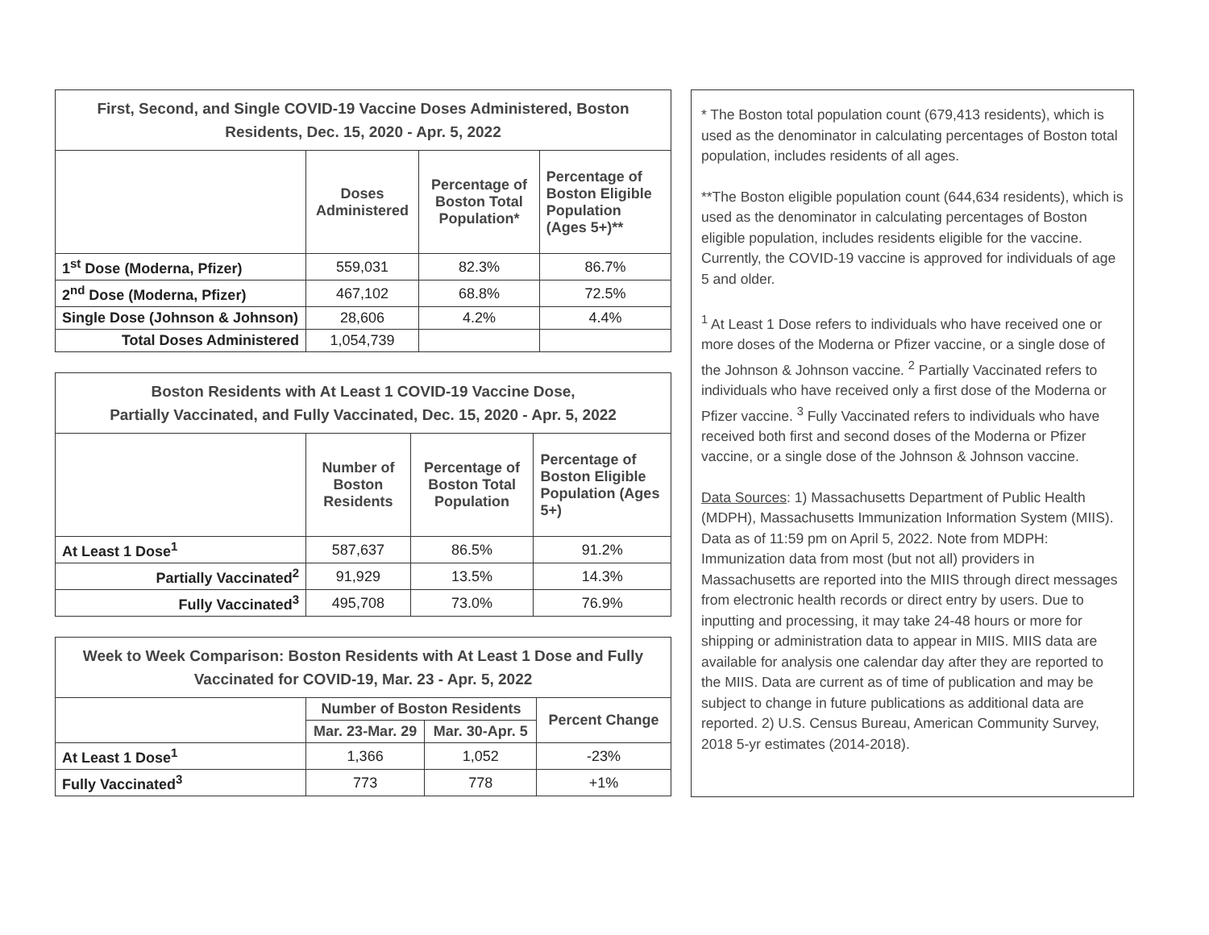| First, Second, and Single COVID-19 Vaccine Doses Administered, Boston Residents, Dec. 15, 2020 - Apr. 5, 2022 | | | |
| --- | --- | --- | --- |
| | Doses Administered | Percentage of Boston Total Population* | Percentage of Boston Eligible Population (Ages 5+)** |
| 1<sup>st</sup> Dose (Moderna, Pfizer) | 559,031 | 82.3% | 86.7% |
| 2<sup>nd</sup> Dose (Moderna, Pfizer) | 467,102 | 68.8% | 72.5% |
| Single Dose (Johnson & Johnson) | 28,606 | 4.2% | 4.4% |
| Total Doses Administered | 1,054,739 | | |
| Boston Residents with At Least 1 COVID-19 Vaccine Dose, Partially Vaccinated, and Fully Vaccinated, Dec. 15, 2020 - Apr. 5, 2022 | | | |
| --- | --- | --- | --- |
| | Number of Boston Residents | Percentage of Boston Total Population | Percentage of Boston Eligible Population (Ages 5+) |
| At Least 1 Dose<sup>1</sup> | 587,637 | 86.5% | 91.2% |
| Partially Vaccinated<sup>2</sup> | 91,929 | 13.5% | 14.3% |
| Fully Vaccinated<sup>3</sup> | 495,708 | 73.0% | 76.9% |
| Week to Week Comparison: Boston Residents with At Least 1 Dose and Fully Vaccinated for COVID-19, Mar. 23 - Apr. 5, 2022 | | | |
| --- | --- | --- | --- |
| | Number of Boston Residents | | Percent Change |
| | Mar. 23-Mar. 29 | Mar. 30-Apr. 5 | |
| At Least 1 Dose<sup>1</sup> | 1,366 | 1,052 | -23% |
| Fully Vaccinated<sup>3</sup> | 773 | 778 | +1% |
* The Boston total population count (679,413 residents), which is used as the denominator in calculating percentages of Boston total population, includes residents of all ages.
**The Boston eligible population count (644,634 residents), which is used as the denominator in calculating percentages of Boston eligible population, includes residents eligible for the vaccine. Currently, the COVID-19 vaccine is approved for individuals of age 5 and older.
<sup>1</sup> At Least 1 Dose refers to individuals who have received one or more doses of the Moderna or Pfizer vaccine, or a single dose of the Johnson & Johnson vaccine. <sup>2</sup> Partially Vaccinated refers to individuals who have received only a first dose of the Moderna or Pfizer vaccine. <sup>3</sup> Fully Vaccinated refers to individuals who have received both first and second doses of the Moderna or Pfizer vaccine, or a single dose of the Johnson & Johnson vaccine.
Data Sources: 1) Massachusetts Department of Public Health (MDPH), Massachusetts Immunization Information System (MIIS). Data as of 11:59 pm on April 5, 2022. Note from MDPH: Immunization data from most (but not all) providers in Massachusetts are reported into the MIIS through direct messages from electronic health records or direct entry by users. Due to inputting and processing, it may take 24-48 hours or more for shipping or administration data to appear in MIIS. MIIS data are available for analysis one calendar day after they are reported to the MIIS. Data are current as of time of publication and may be subject to change in future publications as additional data are reported. 2) U.S. Census Bureau, American Community Survey, 2018 5-yr estimates (2014-2018).